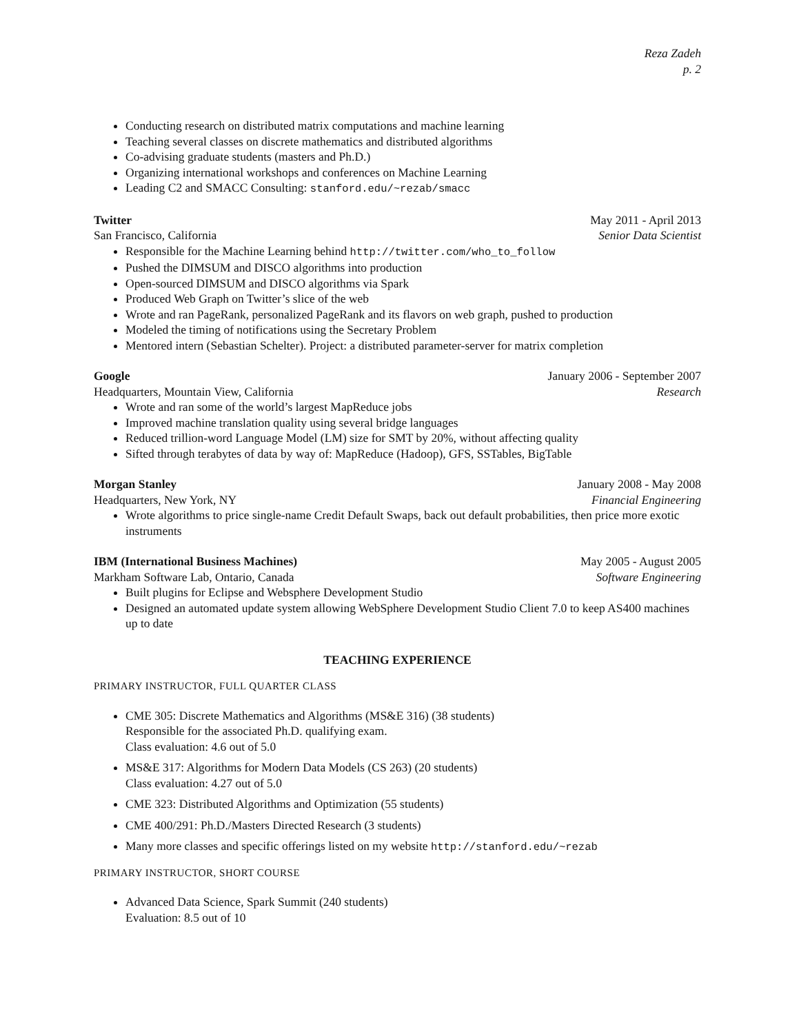Reza Zadeh
p. 2
Conducting research on distributed matrix computations and machine learning
Teaching several classes on discrete mathematics and distributed algorithms
Co-advising graduate students (masters and Ph.D.)
Organizing international workshops and conferences on Machine Learning
Leading C2 and SMACC Consulting: stanford.edu/~rezab/smacc
Twitter May 2011 - April 2013
San Francisco, California Senior Data Scientist
Responsible for the Machine Learning behind http://twitter.com/who_to_follow
Pushed the DIMSUM and DISCO algorithms into production
Open-sourced DIMSUM and DISCO algorithms via Spark
Produced Web Graph on Twitter’s slice of the web
Wrote and ran PageRank, personalized PageRank and its flavors on web graph, pushed to production
Modeled the timing of notifications using the Secretary Problem
Mentored intern (Sebastian Schelter). Project: a distributed parameter-server for matrix completion
Google January 2006 - September 2007
Headquarters, Mountain View, California Research
Wrote and ran some of the world’s largest MapReduce jobs
Improved machine translation quality using several bridge languages
Reduced trillion-word Language Model (LM) size for SMT by 20%, without affecting quality
Sifted through terabytes of data by way of: MapReduce (Hadoop), GFS, SSTables, BigTable
Morgan Stanley January 2008 - May 2008
Headquarters, New York, NY Financial Engineering
Wrote algorithms to price single-name Credit Default Swaps, back out default probabilities, then price more exotic instruments
IBM (International Business Machines) May 2005 - August 2005
Markham Software Lab, Ontario, Canada Software Engineering
Built plugins for Eclipse and Websphere Development Studio
Designed an automated update system allowing WebSphere Development Studio Client 7.0 to keep AS400 machines up to date
TEACHING EXPERIENCE
PRIMARY INSTRUCTOR, FULL QUARTER CLASS
CME 305: Discrete Mathematics and Algorithms (MS&E 316) (38 students)
Responsible for the associated Ph.D. qualifying exam.
Class evaluation: 4.6 out of 5.0
MS&E 317: Algorithms for Modern Data Models (CS 263) (20 students)
Class evaluation: 4.27 out of 5.0
CME 323: Distributed Algorithms and Optimization (55 students)
CME 400/291: Ph.D./Masters Directed Research (3 students)
Many more classes and specific offerings listed on my website http://stanford.edu/~rezab
PRIMARY INSTRUCTOR, SHORT COURSE
Advanced Data Science, Spark Summit (240 students)
Evaluation: 8.5 out of 10